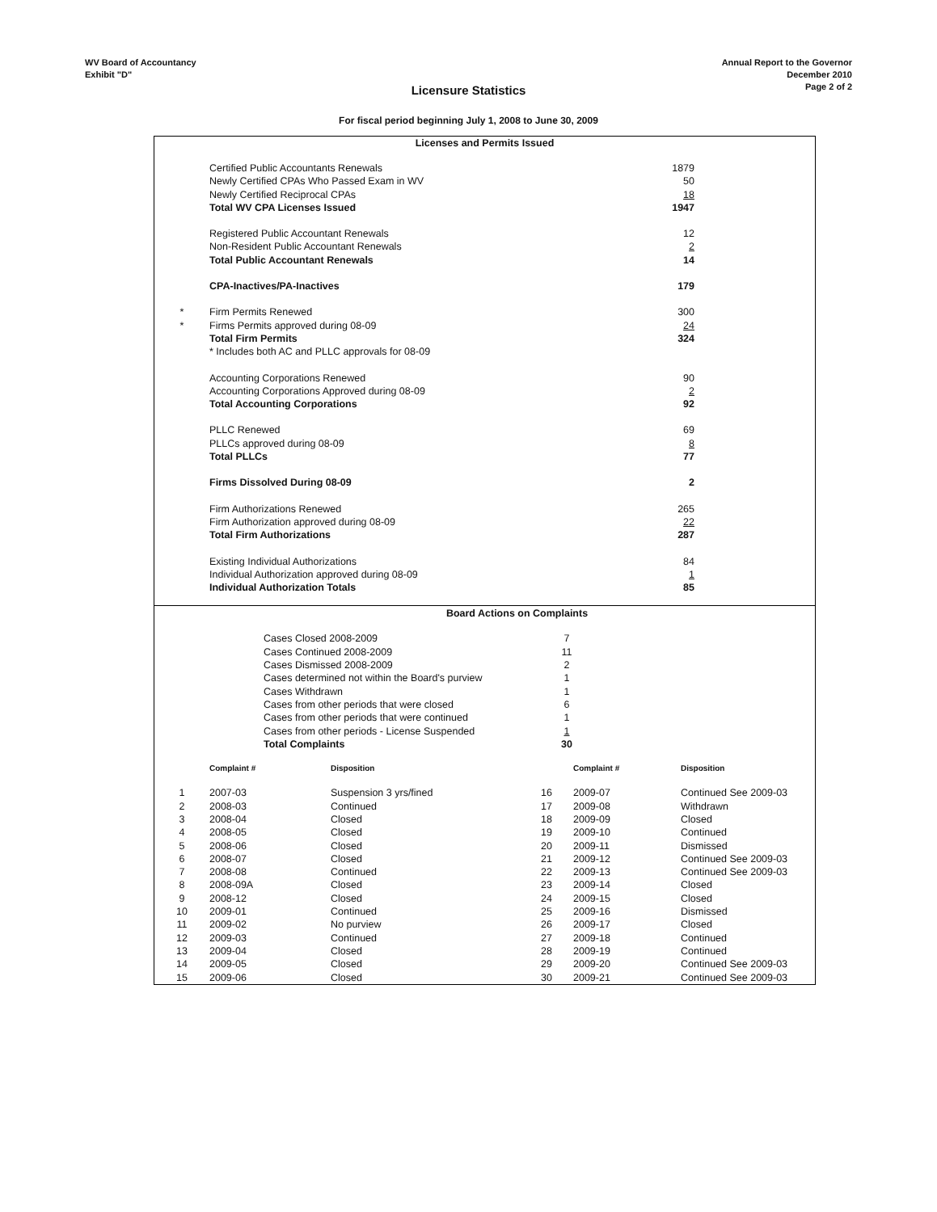WV Board of Accountancy
Exhibit "D"
Annual Report to the Governor
December 2010
Page 2 of 2
Licensure Statistics
For fiscal period beginning July 1, 2008 to June 30, 2009
Licenses and Permits Issued
| | Certified Public Accountants Renewals | 1879 |
| | Newly Certified CPAs Who Passed Exam in WV | 50 |
| | Newly Certified Reciprocal CPAs | 18 |
| | Total WV CPA Licenses Issued | 1947 |
| | Registered Public Accountant Renewals | 12 |
| | Non-Resident Public Accountant Renewals | 2 |
| | Total Public Accountant Renewals | 14 |
| | CPA-Inactives/PA-Inactives | 179 |
| * | Firm Permits Renewed | 300 |
| * | Firms Permits approved during 08-09 | 24 |
| | Total Firm Permits | 324 |
| | * Includes both AC and PLLC approvals for 08-09 | |
| | Accounting Corporations Renewed | 90 |
| | Accounting Corporations Approved during 08-09 | 2 |
| | Total Accounting Corporations | 92 |
| | PLLC Renewed | 69 |
| | PLLCs approved during 08-09 | 8 |
| | Total PLLCs | 77 |
| | Firms Dissolved During 08-09 | 2 |
| | Firm Authorizations Renewed | 265 |
| | Firm Authorization approved during 08-09 | 22 |
| | Total Firm Authorizations | 287 |
| | Existing Individual Authorizations | 84 |
| | Individual Authorization approved during 08-09 | 1 |
| | Individual Authorization Totals | 85 |
Board Actions on Complaints
| Cases Closed 2008-2009 | 7 |
| Cases Continued 2008-2009 | 11 |
| Cases Dismissed 2008-2009 | 2 |
| Cases determined not within the Board's purview | 1 |
| Cases Withdrawn | 1 |
| Cases from other periods that were closed | 6 |
| Cases from other periods that were continued | 1 |
| Cases from other periods - License Suspended | 1 |
| Total Complaints | 30 |
| | Complaint # | Disposition | | Complaint # | Disposition |
| --- | --- | --- | --- | --- | --- |
| 1 | 2007-03 | Suspension 3 yrs/fined | 16 | 2009-07 | Continued See 2009-03 |
| 2 | 2008-03 | Continued | 17 | 2009-08 | Withdrawn |
| 3 | 2008-04 | Closed | 18 | 2009-09 | Closed |
| 4 | 2008-05 | Closed | 19 | 2009-10 | Continued |
| 5 | 2008-06 | Closed | 20 | 2009-11 | Dismissed |
| 6 | 2008-07 | Closed | 21 | 2009-12 | Continued See 2009-03 |
| 7 | 2008-08 | Continued | 22 | 2009-13 | Continued See 2009-03 |
| 8 | 2008-09A | Closed | 23 | 2009-14 | Closed |
| 9 | 2008-12 | Closed | 24 | 2009-15 | Closed |
| 10 | 2009-01 | Continued | 25 | 2009-16 | Dismissed |
| 11 | 2009-02 | No purview | 26 | 2009-17 | Closed |
| 12 | 2009-03 | Continued | 27 | 2009-18 | Continued |
| 13 | 2009-04 | Closed | 28 | 2009-19 | Continued |
| 14 | 2009-05 | Closed | 29 | 2009-20 | Continued See 2009-03 |
| 15 | 2009-06 | Closed | 30 | 2009-21 | Continued See 2009-03 |